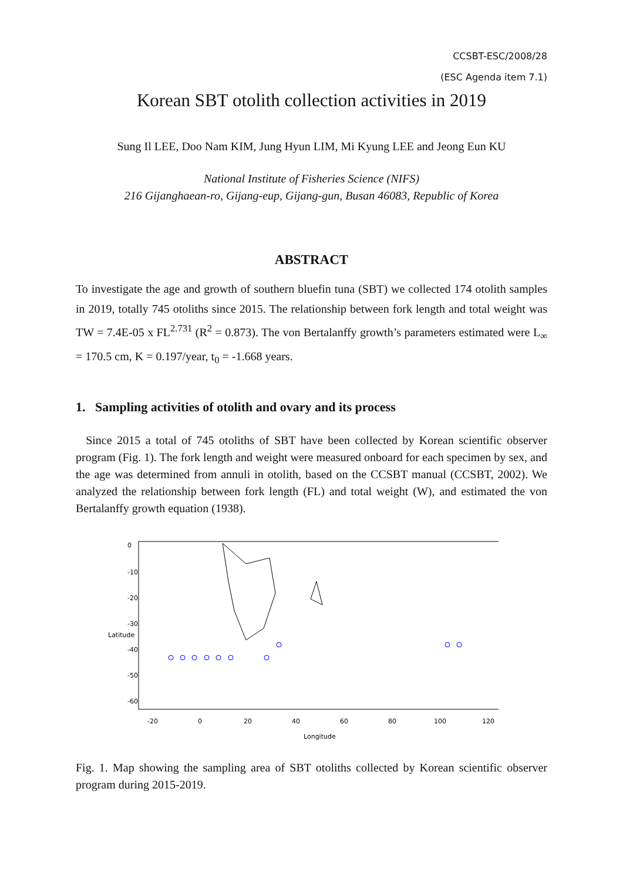CCSBT-ESC/2008/28
(ESC Agenda item 7.1)
Korean SBT otolith collection activities in 2019
Sung Il LEE, Doo Nam KIM, Jung Hyun LIM, Mi Kyung LEE and Jeong Eun KU
National Institute of Fisheries Science (NIFS)
216 Gijanghaean-ro, Gijang-eup, Gijang-gun, Busan 46083, Republic of Korea
ABSTRACT
To investigate the age and growth of southern bluefin tuna (SBT) we collected 174 otolith samples in 2019, totally 745 otoliths since 2015. The relationship between fork length and total weight was TW = 7.4E-05 x FL<sup>2.731</sup> (R<sup>2</sup> = 0.873). The von Bertalanffy growth’s parameters estimated were L<sub>∞</sub> = 170.5 cm, K = 0.197/year, t<sub>0</sub> = -1.668 years.
1. Sampling activities of otolith and ovary and its process
Since 2015 a total of 745 otoliths of SBT have been collected by Korean scientific observer program (Fig. 1). The fork length and weight were measured onboard for each specimen by sex, and the age was determined from annuli in otolith, based on the CCSBT manual (CCSBT, 2002). We analyzed the relationship between fork length (FL) and total weight (W), and estimated the von Bertalanffy growth equation (1938).
-20
0
20
40
60
80
100
120
Longitude
0
-10
-20
-30
-40
-50
-60
Latitude
Fig. 1. Map showing the sampling area of SBT otoliths collected by Korean scientific observer program during 2015-2019.